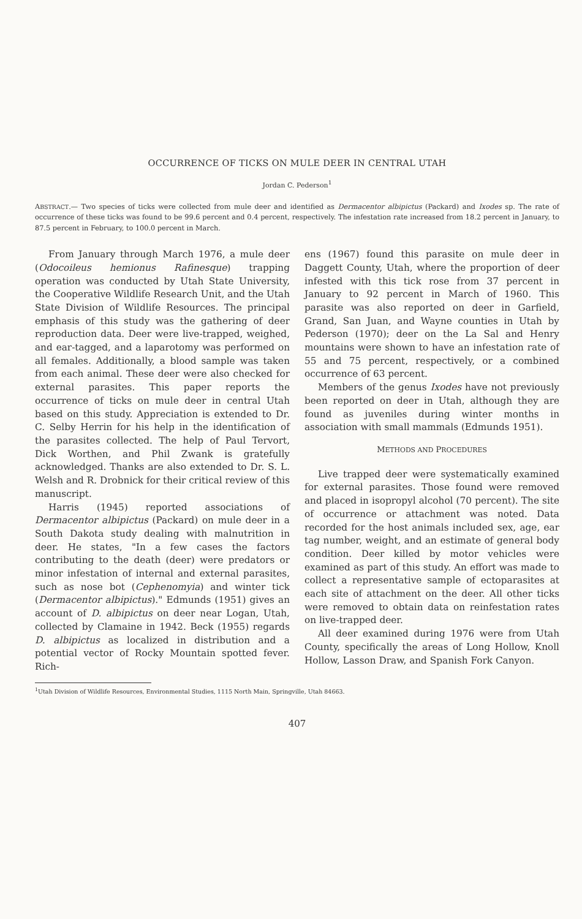OCCURRENCE OF TICKS ON MULE DEER IN CENTRAL UTAH
Jordan C. Pederson<sup>1</sup>
ABSTRACT.— Two species of ticks were collected from mule deer and identified as Dermacentor albipictus (Packard) and Ixodes sp. The rate of occurrence of these ticks was found to be 99.6 percent and 0.4 percent, respectively. The infestation rate increased from 18.2 percent in January, to 87.5 percent in February, to 100.0 percent in March.
From January through March 1976, a mule deer (Odocoileus hemionus Rafinesque) trapping operation was conducted by Utah State University, the Cooperative Wildlife Research Unit, and the Utah State Division of Wildlife Resources. The principal emphasis of this study was the gathering of deer reproduction data. Deer were live-trapped, weighed, and ear-tagged, and a laparotomy was performed on all females. Additionally, a blood sample was taken from each animal. These deer were also checked for external parasites. This paper reports the occurrence of ticks on mule deer in central Utah based on this study. Appreciation is extended to Dr. C. Selby Herrin for his help in the identification of the parasites collected. The help of Paul Tervort, Dick Worthen, and Phil Zwank is gratefully acknowledged. Thanks are also extended to Dr. S. L. Welsh and R. Drobnick for their critical review of this manuscript.
Harris (1945) reported associations of Dermacentor albipictus (Packard) on mule deer in a South Dakota study dealing with malnutrition in deer. He states, "In a few cases the factors contributing to the death (deer) were predators or minor infestation of internal and external parasites, such as nose bot (Cephenomyia) and winter tick (Dermacentor albipictus)." Edmunds (1951) gives an account of D. albipictus on deer near Logan, Utah, collected by Clamaine in 1942. Beck (1955) regards D. albipictus as localized in distribution and a potential vector of Rocky Mountain spotted fever. Rich-
ens (1967) found this parasite on mule deer in Daggett County, Utah, where the proportion of deer infested with this tick rose from 37 percent in January to 92 percent in March of 1960. This parasite was also reported on deer in Garfield, Grand, San Juan, and Wayne counties in Utah by Pederson (1970); deer on the La Sal and Henry mountains were shown to have an infestation rate of 55 and 75 percent, respectively, or a combined occurrence of 63 percent.
Members of the genus Ixodes have not previously been reported on deer in Utah, although they are found as juveniles during winter months in association with small mammals (Edmunds 1951).
METHODS AND PROCEDURES
Live trapped deer were systematically examined for external parasites. Those found were removed and placed in isopropyl alcohol (70 percent). The site of occurrence or attachment was noted. Data recorded for the host animals included sex, age, ear tag number, weight, and an estimate of general body condition. Deer killed by motor vehicles were examined as part of this study. An effort was made to collect a representative sample of ectoparasites at each site of attachment on the deer. All other ticks were removed to obtain data on reinfestation rates on live-trapped deer.
All deer examined during 1976 were from Utah County, specifically the areas of Long Hollow, Knoll Hollow, Lasson Draw, and Spanish Fork Canyon.
<sup>1</sup> Utah Division of Wildlife Resources, Environmental Studies, 1115 North Main, Springville, Utah 84663.
407